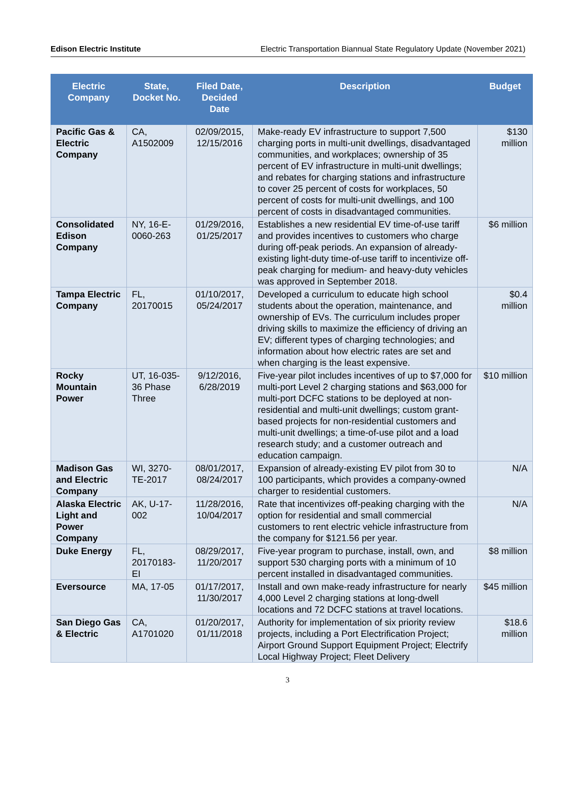Edison Electric Institute Electric Transportation Biannual State Regulatory Update (November 2021)
| Electric Company | State, Docket No. | Filed Date, Decided Date | Description | Budget |
| --- | --- | --- | --- | --- |
| Pacific Gas & Electric Company | CA, A1502009 | 02/09/2015, 12/15/2016 | Make-ready EV infrastructure to support 7,500 charging ports in multi-unit dwellings, disadvantaged communities, and workplaces; ownership of 35 percent of EV infrastructure in multi-unit dwellings; and rebates for charging stations and infrastructure to cover 25 percent of costs for workplaces, 50 percent of costs for multi-unit dwellings, and 100 percent of costs in disadvantaged communities. | $130 million |
| Consolidated Edison Company | NY, 16-E-0060-263 | 01/29/2016, 01/25/2017 | Establishes a new residential EV time-of-use tariff and provides incentives to customers who charge during off-peak periods. An expansion of already-existing light-duty time-of-use tariff to incentivize off-peak charging for medium- and heavy-duty vehicles was approved in September 2018. | $6 million |
| Tampa Electric Company | FL, 20170015 | 01/10/2017, 05/24/2017 | Developed a curriculum to educate high school students about the operation, maintenance, and ownership of EVs. The curriculum includes proper driving skills to maximize the efficiency of driving an EV; different types of charging technologies; and information about how electric rates are set and when charging is the least expensive. | $0.4 million |
| Rocky Mountain Power | UT, 16-035-36 Phase Three | 9/12/2016, 6/28/2019 | Five-year pilot includes incentives of up to $7,000 for multi-port Level 2 charging stations and $63,000 for multi-port DCFC stations to be deployed at non-residential and multi-unit dwellings; custom grant-based projects for non-residential customers and multi-unit dwellings; a time-of-use pilot and a load research study; and a customer outreach and education campaign. | $10 million |
| Madison Gas and Electric Company | WI, 3270-TE-2017 | 08/01/2017, 08/24/2017 | Expansion of already-existing EV pilot from 30 to 100 participants, which provides a company-owned charger to residential customers. | N/A |
| Alaska Electric Light and Power Company | AK, U-17-002 | 11/28/2016, 10/04/2017 | Rate that incentivizes off-peaking charging with the option for residential and small commercial customers to rent electric vehicle infrastructure from the company for $121.56 per year. | N/A |
| Duke Energy | FL, 20170183-EI | 08/29/2017, 11/20/2017 | Five-year program to purchase, install, own, and support 530 charging ports with a minimum of 10 percent installed in disadvantaged communities. | $8 million |
| Eversource | MA, 17-05 | 01/17/2017, 11/30/2017 | Install and own make-ready infrastructure for nearly 4,000 Level 2 charging stations at long-dwell locations and 72 DCFC stations at travel locations. | $45 million |
| San Diego Gas & Electric | CA, A1701020 | 01/20/2017, 01/11/2018 | Authority for implementation of six priority review projects, including a Port Electrification Project; Airport Ground Support Equipment Project; Electrify Local Highway Project; Fleet Delivery | $18.6 million |
3